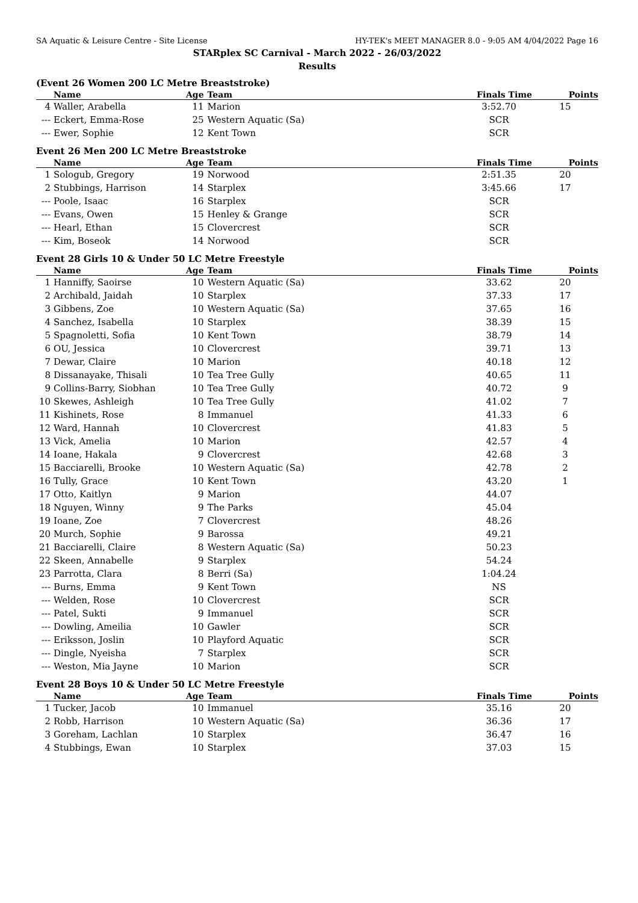SA Aquatic & Leisure Centre - Site License HY-TEK's MEET MANAGER 8.0 - 9:05 AM 4/04/2022 Page 16
STARplex SC Carnival - March 2022 - 26/03/2022
Results
(Event 26 Women 200 LC Metre Breaststroke)
| | Name | Age | Team | Finals Time | Points |
| --- | --- | --- | --- | --- | --- |
| 4 | Waller, Arabella | 11 | Marion | 3:52.70 | 15 |
| --- | Eckert, Emma-Rose | 25 | Western Aquatic (Sa) | SCR | |
| --- | Ewer, Sophie | 12 | Kent Town | SCR | |
Event 26 Men 200 LC Metre Breaststroke
| | Name | Age | Team | Finals Time | Points |
| --- | --- | --- | --- | --- | --- |
| 1 | Sologub, Gregory | 19 | Norwood | 2:51.35 | 20 |
| 2 | Stubbings, Harrison | 14 | Starplex | 3:45.66 | 17 |
| --- | Poole, Isaac | 16 | Starplex | SCR | |
| --- | Evans, Owen | 15 | Henley & Grange | SCR | |
| --- | Hearl, Ethan | 15 | Clovercrest | SCR | |
| --- | Kim, Boseok | 14 | Norwood | SCR | |
Event 28 Girls 10 & Under 50 LC Metre Freestyle
| | Name | Age | Team | Finals Time | Points |
| --- | --- | --- | --- | --- | --- |
| 1 | Hanniffy, Saoirse | 10 | Western Aquatic (Sa) | 33.62 | 20 |
| 2 | Archibald, Jaidah | 10 | Starplex | 37.33 | 17 |
| 3 | Gibbens, Zoe | 10 | Western Aquatic (Sa) | 37.65 | 16 |
| 4 | Sanchez, Isabella | 10 | Starplex | 38.39 | 15 |
| 5 | Spagnoletti, Sofia | 10 | Kent Town | 38.79 | 14 |
| 6 | OU, Jessica | 10 | Clovercrest | 39.71 | 13 |
| 7 | Dewar, Claire | 10 | Marion | 40.18 | 12 |
| 8 | Dissanayake, Thisali | 10 | Tea Tree Gully | 40.65 | 11 |
| 9 | Collins-Barry, Siobhan | 10 | Tea Tree Gully | 40.72 | 9 |
| 10 | Skewes, Ashleigh | 10 | Tea Tree Gully | 41.02 | 7 |
| 11 | Kishinets, Rose | 8 | Immanuel | 41.33 | 6 |
| 12 | Ward, Hannah | 10 | Clovercrest | 41.83 | 5 |
| 13 | Vick, Amelia | 10 | Marion | 42.57 | 4 |
| 14 | Ioane, Hakala | 9 | Clovercrest | 42.68 | 3 |
| 15 | Bacciarelli, Brooke | 10 | Western Aquatic (Sa) | 42.78 | 2 |
| 16 | Tully, Grace | 10 | Kent Town | 43.20 | 1 |
| 17 | Otto, Kaitlyn | 9 | Marion | 44.07 | |
| 18 | Nguyen, Winny | 9 | The Parks | 45.04 | |
| 19 | Ioane, Zoe | 7 | Clovercrest | 48.26 | |
| 20 | Murch, Sophie | 9 | Barossa | 49.21 | |
| 21 | Bacciarelli, Claire | 8 | Western Aquatic (Sa) | 50.23 | |
| 22 | Skeen, Annabelle | 9 | Starplex | 54.24 | |
| 23 | Parrotta, Clara | 8 | Berri (Sa) | 1:04.24 | |
| --- | Burns, Emma | 9 | Kent Town | NS | |
| --- | Welden, Rose | 10 | Clovercrest | SCR | |
| --- | Patel, Sukti | 9 | Immanuel | SCR | |
| --- | Dowling, Ameilia | 10 | Gawler | SCR | |
| --- | Eriksson, Joslin | 10 | Playford Aquatic | SCR | |
| --- | Dingle, Nyeisha | 7 | Starplex | SCR | |
| --- | Weston, Mia Jayne | 10 | Marion | SCR | |
Event 28 Boys 10 & Under 50 LC Metre Freestyle
| | Name | Age | Team | Finals Time | Points |
| --- | --- | --- | --- | --- | --- |
| 1 | Tucker, Jacob | 10 | Immanuel | 35.16 | 20 |
| 2 | Robb, Harrison | 10 | Western Aquatic (Sa) | 36.36 | 17 |
| 3 | Goreham, Lachlan | 10 | Starplex | 36.47 | 16 |
| 4 | Stubbings, Ewan | 10 | Starplex | 37.03 | 15 |